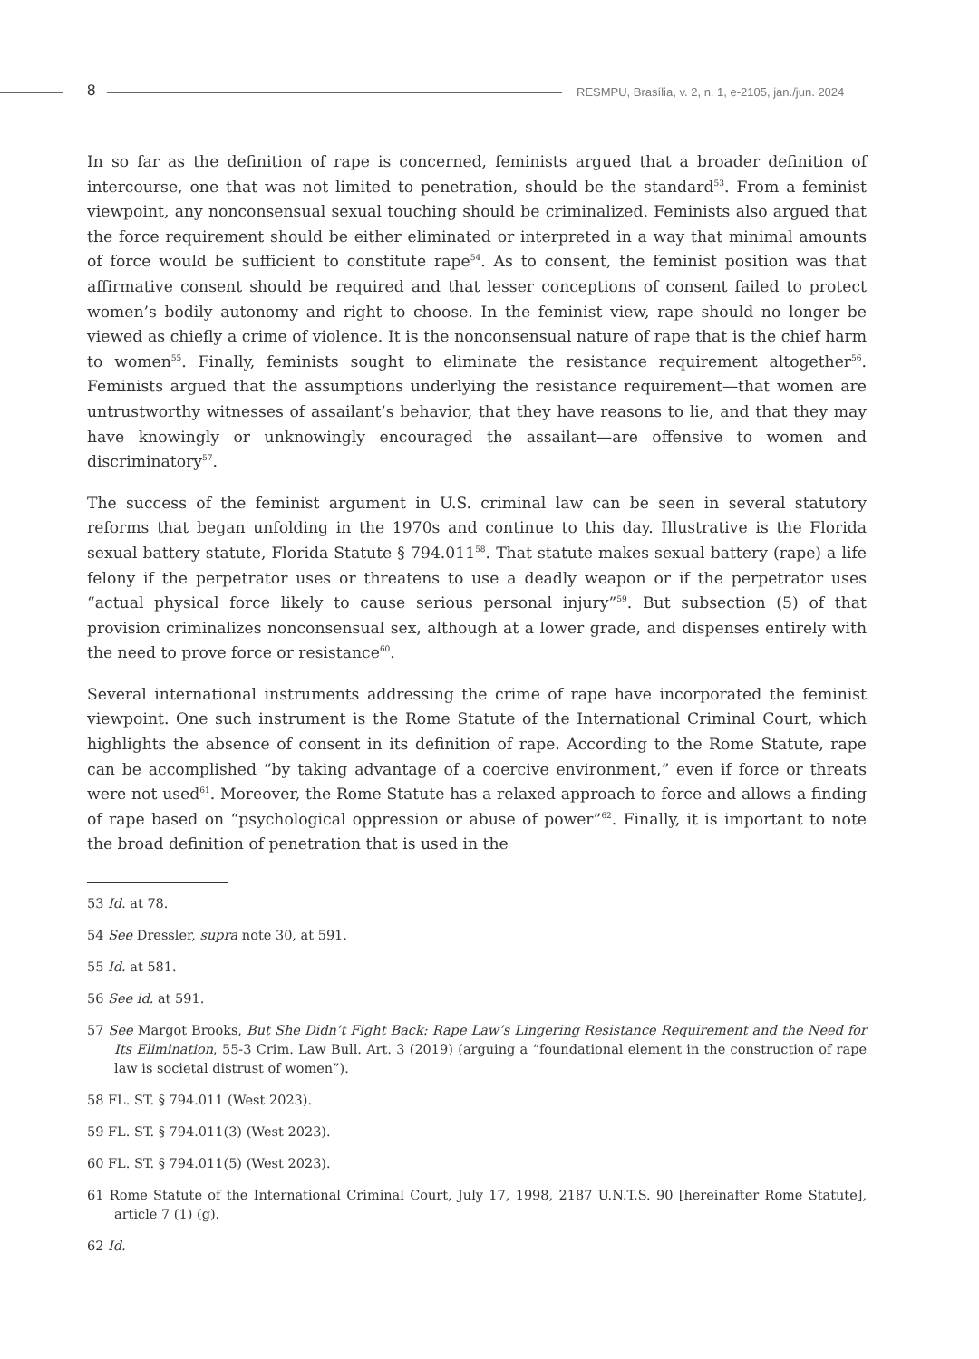8
RESMPU, Brasília, v. 2, n. 1, e-2105, jan./jun. 2024
In so far as the definition of rape is concerned, feminists argued that a broader definition of intercourse, one that was not limited to penetration, should be the standard<sup>53</sup>. From a feminist viewpoint, any nonconsensual sexual touching should be criminalized. Feminists also argued that the force requirement should be either eliminated or interpreted in a way that minimal amounts of force would be sufficient to constitute rape<sup>54</sup>. As to consent, the feminist position was that affirmative consent should be required and that lesser conceptions of consent failed to protect women’s bodily autonomy and right to choose. In the feminist view, rape should no longer be viewed as chiefly a crime of violence. It is the nonconsensual nature of rape that is the chief harm to women<sup>55</sup>. Finally, feminists sought to eliminate the resistance requirement altogether<sup>56</sup>. Feminists argued that the assumptions underlying the resistance requirement—that women are untrustworthy witnesses of assailant’s behavior, that they have reasons to lie, and that they may have knowingly or unknowingly encouraged the assailant—are offensive to women and discriminatory<sup>57</sup>.
The success of the feminist argument in U.S. criminal law can be seen in several statutory reforms that began unfolding in the 1970s and continue to this day. Illustrative is the Florida sexual battery statute, Florida Statute § 794.011<sup>58</sup>. That statute makes sexual battery (rape) a life felony if the perpetrator uses or threatens to use a deadly weapon or if the perpetrator uses “actual physical force likely to cause serious personal injury”<sup>59</sup>. But subsection (5) of that provision criminalizes nonconsensual sex, although at a lower grade, and dispenses entirely with the need to prove force or resistance<sup>60</sup>.
Several international instruments addressing the crime of rape have incorporated the feminist viewpoint. One such instrument is the Rome Statute of the International Criminal Court, which highlights the absence of consent in its definition of rape. According to the Rome Statute, rape can be accomplished “by taking advantage of a coercive environment,” even if force or threats were not used<sup>61</sup>. Moreover, the Rome Statute has a relaxed approach to force and allows a finding of rape based on “psychological oppression or abuse of power”<sup>62</sup>. Finally, it is important to note the broad definition of penetration that is used in the
53 Id. at 78.
54 See Dressler, supra note 30, at 591.
55 Id. at 581.
56 See id. at 591.
57 See Margot Brooks, But She Didn’t Fight Back: Rape Law’s Lingering Resistance Requirement and the Need for Its Elimination, 55-3 Crim. Law Bull. Art. 3 (2019) (arguing a “foundational element in the construction of rape law is societal distrust of women”).
58 FL. ST. § 794.011 (West 2023).
59 FL. ST. § 794.011(3) (West 2023).
60 FL. ST. § 794.011(5) (West 2023).
61 Rome Statute of the International Criminal Court, July 17, 1998, 2187 U.N.T.S. 90 [hereinafter Rome Statute], article 7 (1) (g).
62 Id.